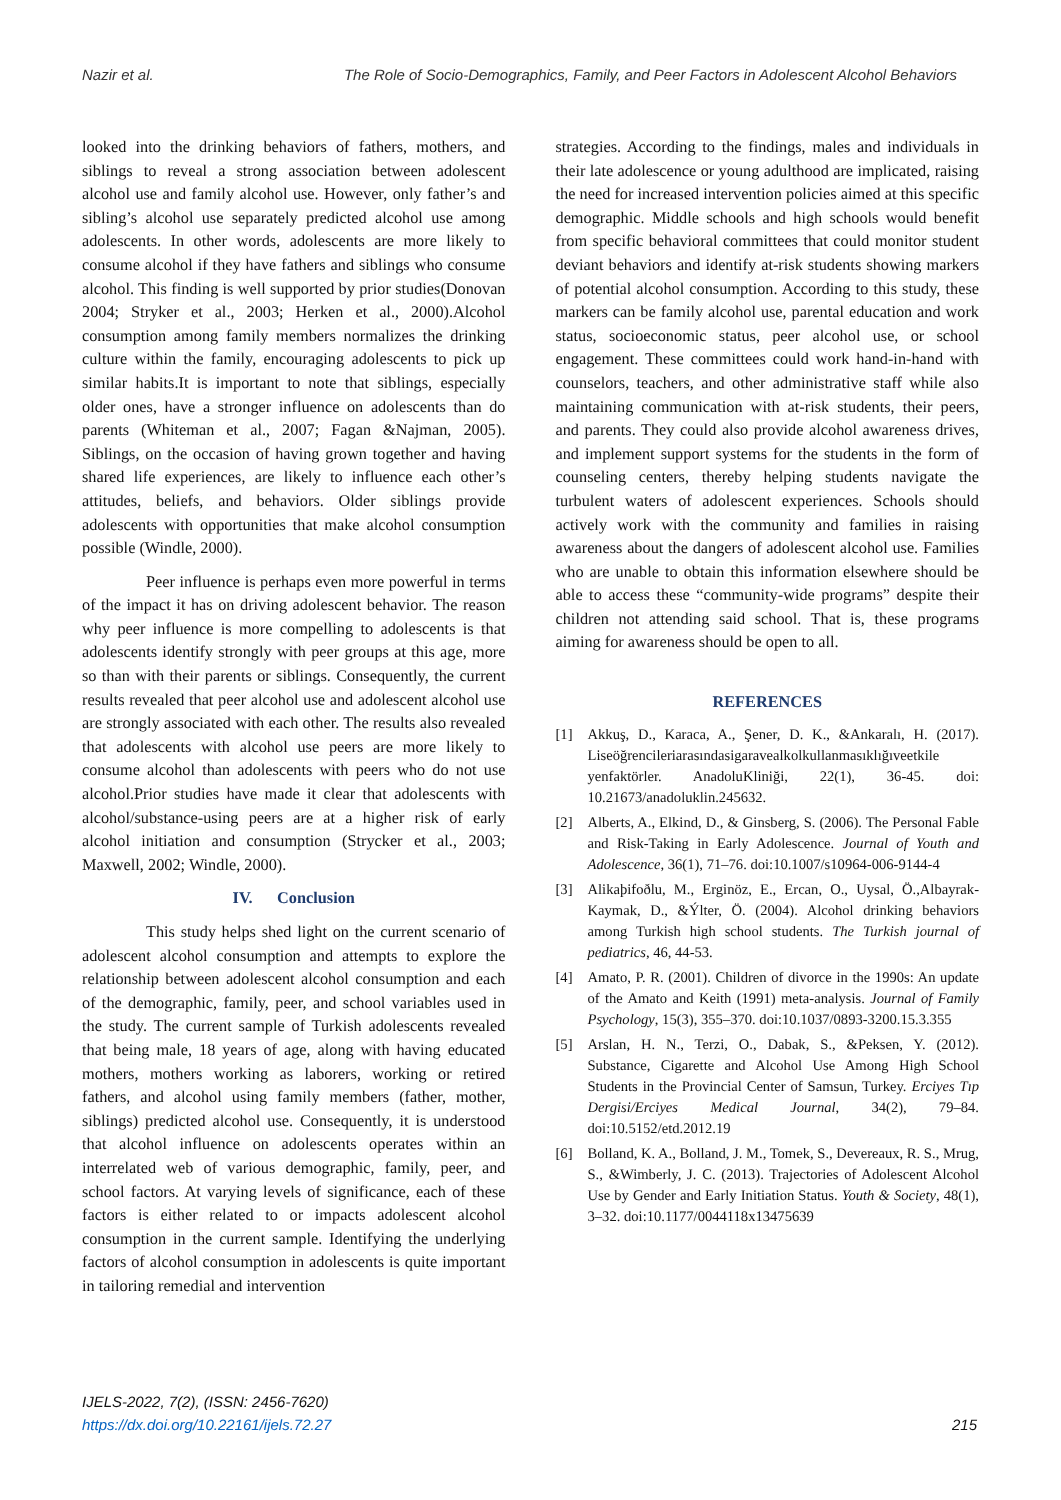Nazir et al. The Role of Socio-Demographics, Family, and Peer Factors in Adolescent Alcohol Behaviors
looked into the drinking behaviors of fathers, mothers, and siblings to reveal a strong association between adolescent alcohol use and family alcohol use. However, only father’s and sibling’s alcohol use separately predicted alcohol use among adolescents. In other words, adolescents are more likely to consume alcohol if they have fathers and siblings who consume alcohol. This finding is well supported by prior studies(Donovan 2004; Stryker et al., 2003; Herken et al., 2000).Alcohol consumption among family members normalizes the drinking culture within the family, encouraging adolescents to pick up similar habits.It is important to note that siblings, especially older ones, have a stronger influence on adolescents than do parents (Whiteman et al., 2007; Fagan &Najman, 2005). Siblings, on the occasion of having grown together and having shared life experiences, are likely to influence each other’s attitudes, beliefs, and behaviors. Older siblings provide adolescents with opportunities that make alcohol consumption possible (Windle, 2000).
Peer influence is perhaps even more powerful in terms of the impact it has on driving adolescent behavior. The reason why peer influence is more compelling to adolescents is that adolescents identify strongly with peer groups at this age, more so than with their parents or siblings. Consequently, the current results revealed that peer alcohol use and adolescent alcohol use are strongly associated with each other. The results also revealed that adolescents with alcohol use peers are more likely to consume alcohol than adolescents with peers who do not use alcohol.Prior studies have made it clear that adolescents with alcohol/substance-using peers are at a higher risk of early alcohol initiation and consumption (Strycker et al., 2003; Maxwell, 2002; Windle, 2000).
IV. Conclusion
This study helps shed light on the current scenario of adolescent alcohol consumption and attempts to explore the relationship between adolescent alcohol consumption and each of the demographic, family, peer, and school variables used in the study. The current sample of Turkish adolescents revealed that being male, 18 years of age, along with having educated mothers, mothers working as laborers, working or retired fathers, and alcohol using family members (father, mother, siblings) predicted alcohol use. Consequently, it is understood that alcohol influence on adolescents operates within an interrelated web of various demographic, family, peer, and school factors. At varying levels of significance, each of these factors is either related to or impacts adolescent alcohol consumption in the current sample. Identifying the underlying factors of alcohol consumption in adolescents is quite important in tailoring remedial and intervention
strategies. According to the findings, males and individuals in their late adolescence or young adulthood are implicated, raising the need for increased intervention policies aimed at this specific demographic. Middle schools and high schools would benefit from specific behavioral committees that could monitor student deviant behaviors and identify at-risk students showing markers of potential alcohol consumption. According to this study, these markers can be family alcohol use, parental education and work status, socioeconomic status, peer alcohol use, or school engagement. These committees could work hand-in-hand with counselors, teachers, and other administrative staff while also maintaining communication with at-risk students, their peers, and parents. They could also provide alcohol awareness drives, and implement support systems for the students in the form of counseling centers, thereby helping students navigate the turbulent waters of adolescent experiences. Schools should actively work with the community and families in raising awareness about the dangers of adolescent alcohol use. Families who are unable to obtain this information elsewhere should be able to access these “community-wide programs” despite their children not attending said school. That is, these programs aiming for awareness should be open to all.
REFERENCES
[1] Akkuş, D., Karaca, A., Şener, D. K., &Ankaralı, H. (2017). Liseöğrencileriarasındasigaravealkolkullanmasıklığıveetkile yenfaktörler. AnadoluKliniği, 22(1), 36-45. doi: 10.21673/anadoluklin.245632.
[2] Alberts, A., Elkind, D., & Ginsberg, S. (2006). The Personal Fable and Risk-Taking in Early Adolescence. Journal of Youth and Adolescence, 36(1), 71–76. doi:10.1007/s10964-006-9144-4
[3] Alikaþifoðlu, M., Erginöz, E., Ercan, O., Uysal, Ö.,Albayrak-Kaymak, D., &Ýlter, Ö. (2004). Alcohol drinking behaviors among Turkish high school students. The Turkish journal of pediatrics, 46, 44-53.
[4] Amato, P. R. (2001). Children of divorce in the 1990s: An update of the Amato and Keith (1991) meta-analysis. Journal of Family Psychology, 15(3), 355–370. doi:10.1037/0893-3200.15.3.355
[5] Arslan, H. N., Terzi, O., Dabak, S., &Peksen, Y. (2012). Substance, Cigarette and Alcohol Use Among High School Students in the Provincial Center of Samsun, Turkey. Erciyes Tıp Dergisi/Erciyes Medical Journal, 34(2), 79–84. doi:10.5152/etd.2012.19
[6] Bolland, K. A., Bolland, J. M., Tomek, S., Devereaux, R. S., Mrug, S., &Wimberly, J. C. (2013). Trajectories of Adolescent Alcohol Use by Gender and Early Initiation Status. Youth & Society, 48(1), 3–32. doi:10.1177/0044118x13475639
IJELS-2022, 7(2), (ISSN: 2456-7620)
https://dx.doi.org/10.22161/ijels.72.27
215